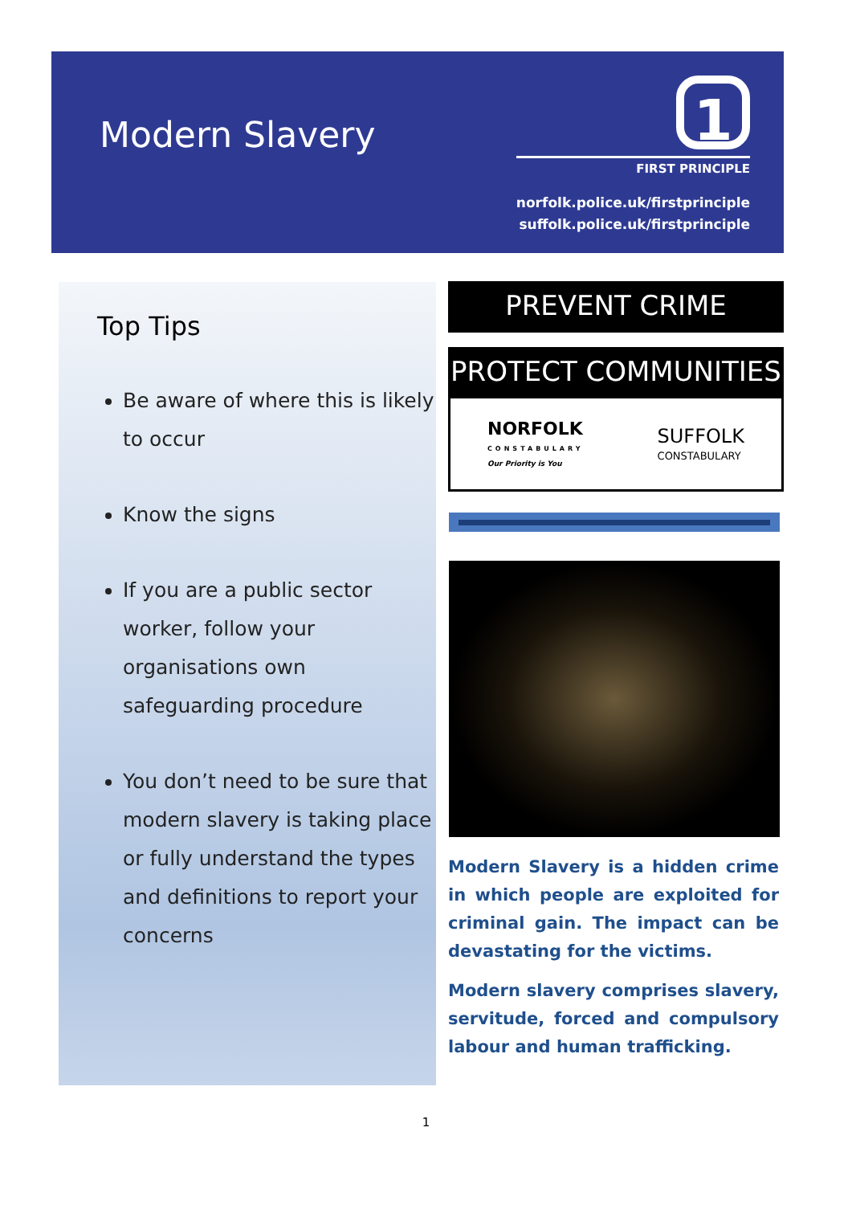Modern Slavery
1
FIRST PRINCIPLE
norfolk.police.uk/firstprinciple
suffolk.police.uk/firstprinciple
Top Tips
Be aware of where this is likely to occur
Know the signs
If you are a public sector worker, follow your organisations own safeguarding procedure
You don’t need to be sure that modern slavery is taking place or fully understand the types and definitions to report your concerns
PREVENT CRIME
PROTECT COMMUNITIES
NORFOLK
CONSTABULARY
Our Priority is You
SUFFOLK
CONSTABULARY
Modern Slavery is a hidden crime in which people are exploited for criminal gain. The impact can be devastating for the victims.
Modern slavery comprises slavery, servitude, forced and compulsory labour and human trafficking.
1